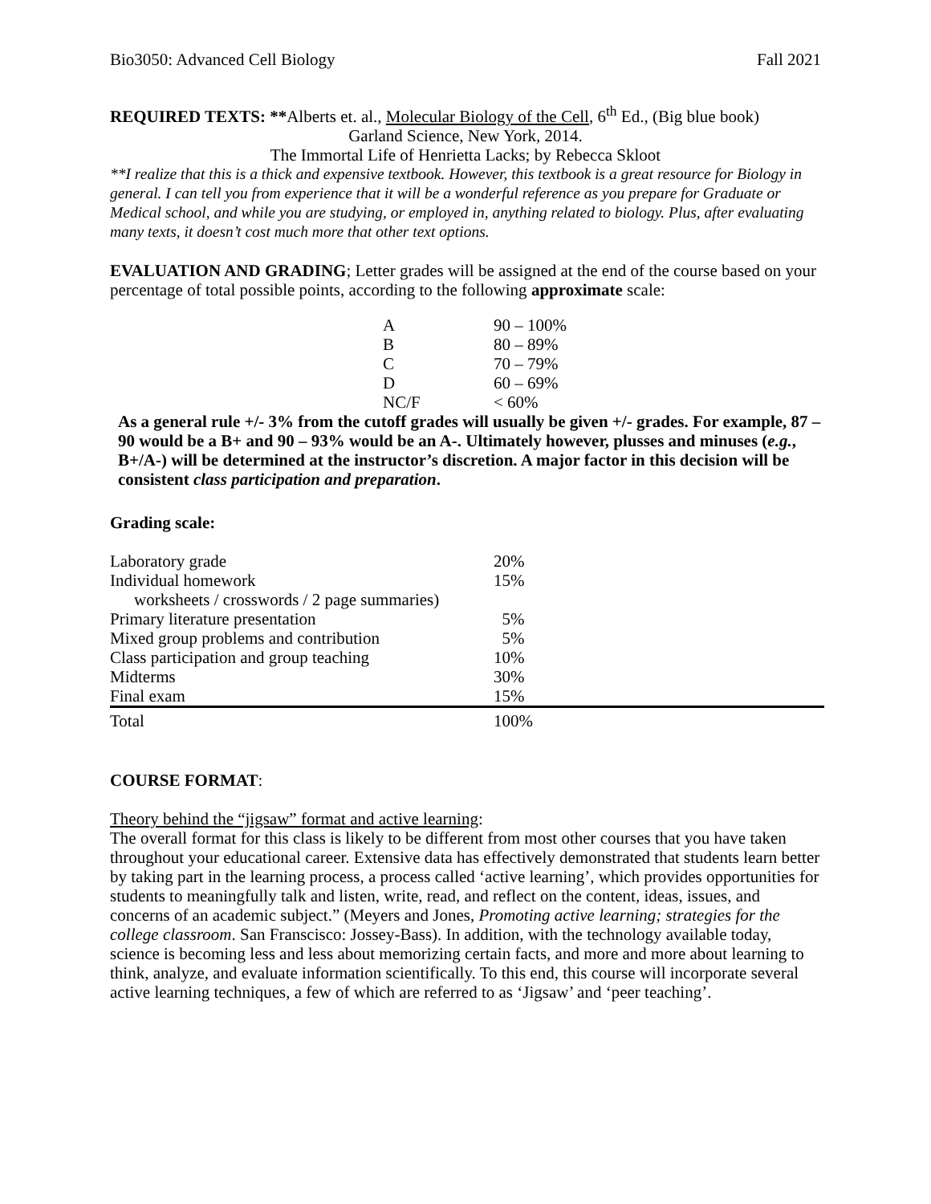Bio3050: Advanced Cell Biology Fall 2021
REQUIRED TEXTS: **Alberts et. al., Molecular Biology of the Cell, 6<sup>th</sup> Ed., (Big blue book)
Garland Science, New York, 2014.
The Immortal Life of Henrietta Lacks; by Rebecca Skloot
**I realize that this is a thick and expensive textbook. However, this textbook is a great resource for Biology in general. I can tell you from experience that it will be a wonderful reference as you prepare for Graduate or Medical school, and while you are studying, or employed in, anything related to biology. Plus, after evaluating many texts, it doesn’t cost much more that other text options.
EVALUATION AND GRADING; Letter grades will be assigned at the end of the course based on your percentage of total possible points, according to the following approximate scale:
| A | 90 – 100% |
| B | 80 – 89% |
| C | 70 – 79% |
| D | 60 – 69% |
| NC/F | < 60% |
As a general rule +/- 3% from the cutoff grades will usually be given +/- grades. For example, 87 – 90 would be a B+ and 90 – 93% would be an A-. Ultimately however, plusses and minuses (e.g., B+/A-) will be determined at the instructor’s discretion. A major factor in this decision will be consistent class participation and preparation.
Grading scale:
| Laboratory grade | 20% |
| Individual homework | 15% |
| worksheets / crosswords / 2 page summaries) | |
| Primary literature presentation | 5% |
| Mixed group problems and contribution | 5% |
| Class participation and group teaching | 10% |
| Midterms | 30% |
| Final exam | 15% |
| Total | 100% |
COURSE FORMAT:
Theory behind the “jigsaw” format and active learning:
The overall format for this class is likely to be different from most other courses that you have taken throughout your educational career. Extensive data has effectively demonstrated that students learn better by taking part in the learning process, a process called ‘active learning’, which provides opportunities for students to meaningfully talk and listen, write, read, and reflect on the content, ideas, issues, and concerns of an academic subject.” (Meyers and Jones, Promoting active learning; strategies for the college classroom. San Franscisco: Jossey-Bass). In addition, with the technology available today, science is becoming less and less about memorizing certain facts, and more and more about learning to think, analyze, and evaluate information scientifically. To this end, this course will incorporate several active learning techniques, a few of which are referred to as ‘Jigsaw’ and ‘peer teaching’.